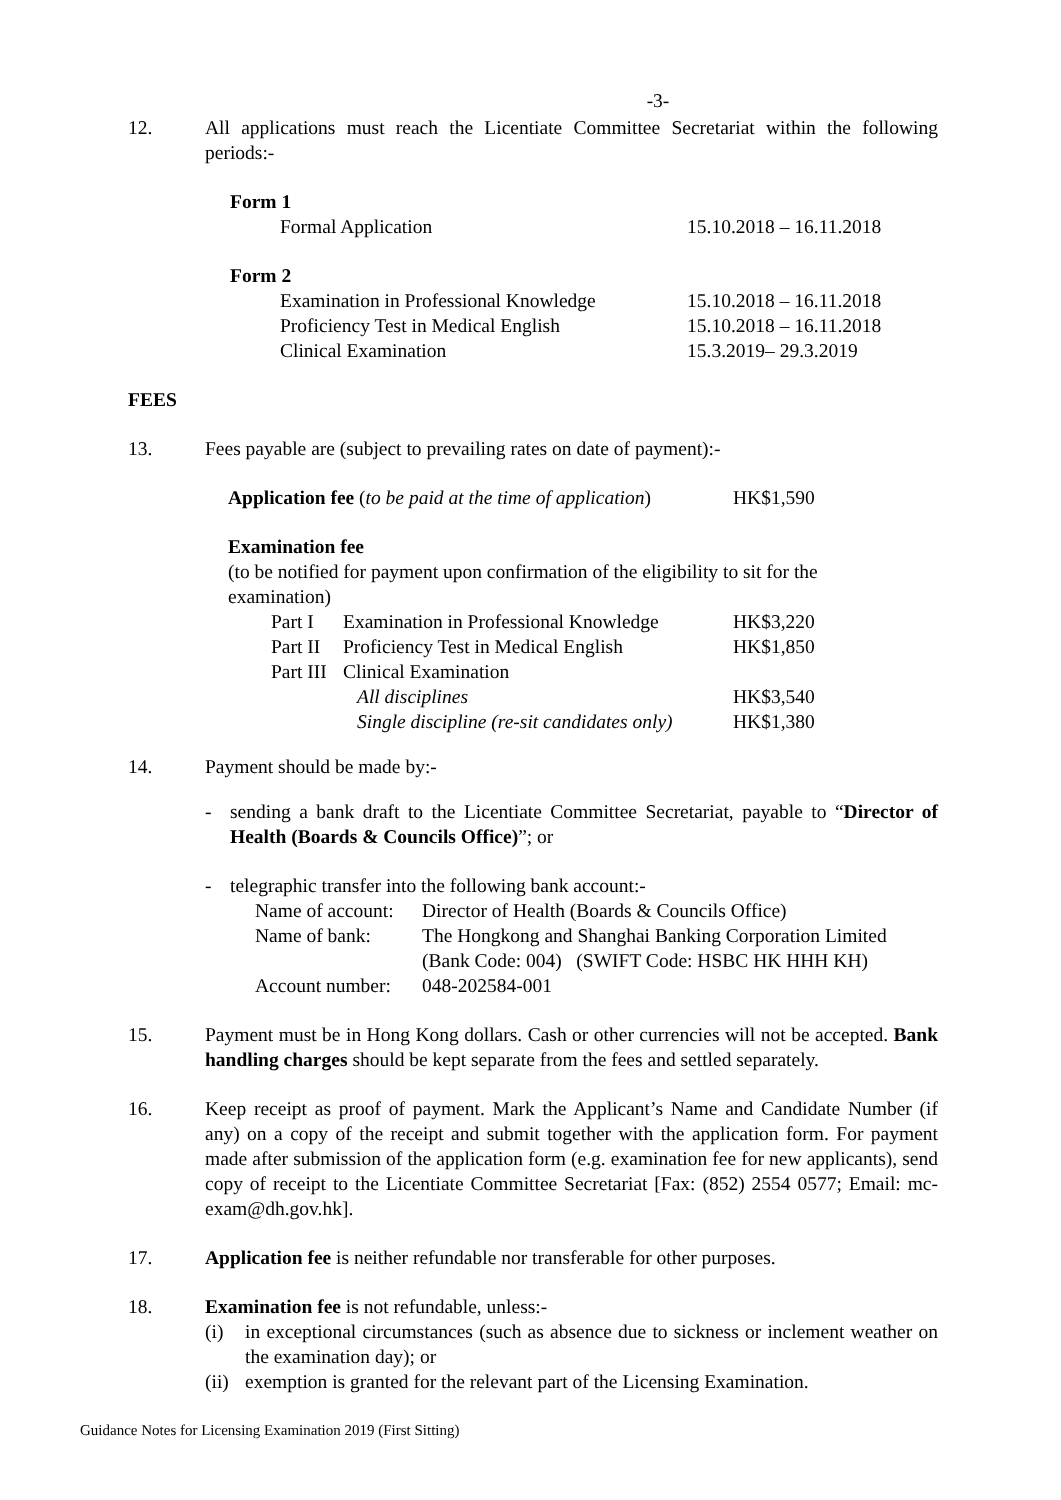-3-
12. All applications must reach the Licentiate Committee Secretariat within the following periods:-
Form 1
| Formal Application | 15.10.2018 – 16.11.2018 |
Form 2
| Examination in Professional Knowledge | 15.10.2018 – 16.11.2018 |
| Proficiency Test in Medical English | 15.10.2018 – 16.11.2018 |
| Clinical Examination | 15.3.2019– 29.3.2019 |
FEES
13. Fees payable are (subject to prevailing rates on date of payment):-
| Application fee ( to be paid at the time of application ) | HK$1,590 |
Examination fee
(to be notified for payment upon confirmation of the eligibility to sit for the examination)
| Part I | Examination in Professional Knowledge | HK$3,220 |
| Part II | Proficiency Test in Medical English | HK$1,850 |
| Part III | Clinical Examination | |
| | All disciplines | HK$3,540 |
| | Single discipline (re-sit candidates only) | HK$1,380 |
14. Payment should be made by:-
- sending a bank draft to the Licentiate Committee Secretariat, payable to “Director of Health (Boards & Councils Office)”; or
- telegraphic transfer into the following bank account:-
| Name of account: | Director of Health (Boards & Councils Office) |
| Name of bank: | The Hongkong and Shanghai Banking Corporation Limited (Bank Code: 004) (SWIFT Code: HSBC HK HHH KH) |
| Account number: | 048-202584-001 |
15. Payment must be in Hong Kong dollars. Cash or other currencies will not be accepted. Bank handling charges should be kept separate from the fees and settled separately.
16. Keep receipt as proof of payment. Mark the Applicant’s Name and Candidate Number (if any) on a copy of the receipt and submit together with the application form. For payment made after submission of the application form (e.g. examination fee for new applicants), send copy of receipt to the Licentiate Committee Secretariat [Fax: (852) 2554 0577; Email: mc-exam@dh.gov.hk].
17. Application fee is neither refundable nor transferable for other purposes.
18. Examination fee is not refundable, unless:-
(i) in exceptional circumstances (such as absence due to sickness or inclement weather on the examination day); or
(ii)
exemption is granted for the relevant part of the Licensing Examination.
Guidance Notes for Licensing Examination 2019 (First Sitting)